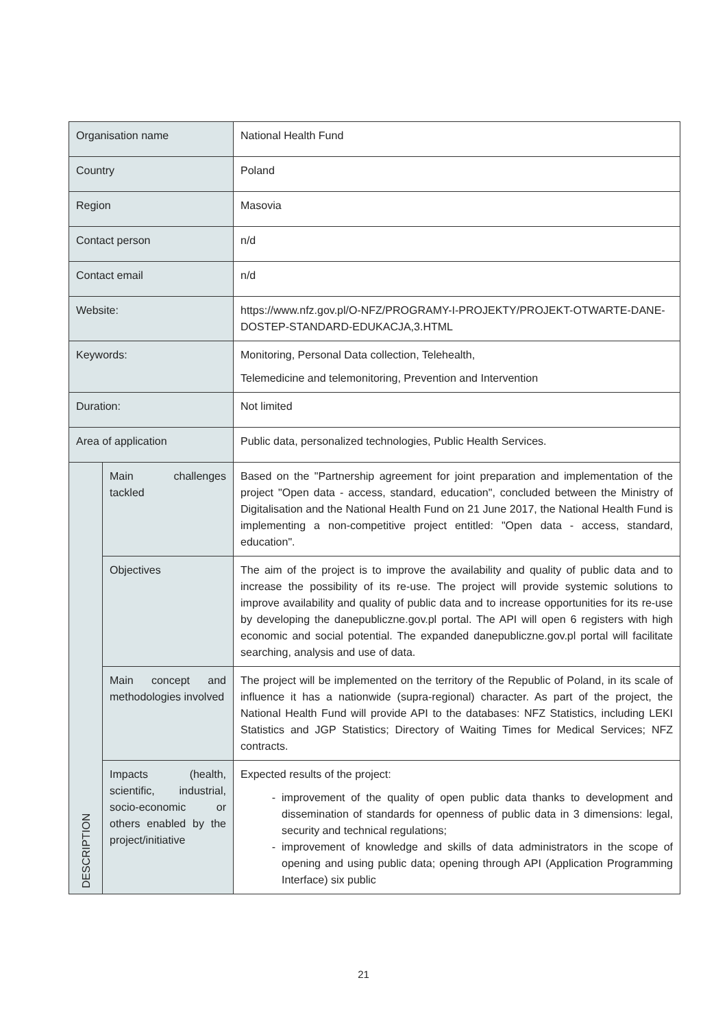| Organisation name | | National Health Fund |
| Country | | Poland |
| Region | | Masovia |
| Contact person | | n/d |
| Contact email | | n/d |
| Website: | | https://www.nfz.gov.pl/O-NFZ/PROGRAMY-I-PROJEKTY/PROJEKT-OTWARTE-DANE-DOSTEP-STANDARD-EDUKACJA,3.HTML |
| Keywords: | | Monitoring, Personal Data collection, Telehealth, Telemedicine and telemonitoring, Prevention and Intervention |
| Duration: | | Not limited |
| Area of application | | Public data, personalized technologies, Public Health Services. |
| DESCRIPTION | Main challenges tackled | Based on the "Partnership agreement for joint preparation and implementation of the project "Open data - access, standard, education", concluded between the Ministry of Digitalisation and the National Health Fund on 21 June 2017, the National Health Fund is implementing a non-competitive project entitled: "Open data - access, standard, education". |
| | Objectives | The aim of the project is to improve the availability and quality of public data and to increase the possibility of its re-use. The project will provide systemic solutions to improve availability and quality of public data and to increase opportunities for its re-use by developing the danepubliczne.gov.pl portal. The API will open 6 registers with high economic and social potential. The expanded danepubliczne.gov.pl portal will facilitate searching, analysis and use of data. |
| | Main concept and methodologies involved | The project will be implemented on the territory of the Republic of Poland, in its scale of influence it has a nationwide (supra-regional) character. As part of the project, the National Health Fund will provide API to the databases: NFZ Statistics, including LEKI Statistics and JGP Statistics; Directory of Waiting Times for Medical Services; NFZ contracts. |
| | Impacts (health, scientific, industrial, socio-economic or others enabled by the project/initiative | Expected results of the project: improvement of the quality of open public data thanks to development and dissemination of standards for openness of public data in 3 dimensions: legal, security and technical regulations; improvement of knowledge and skills of data administrators in the scope of opening and using public data; opening through API (Application Programming Interface) six public |
21